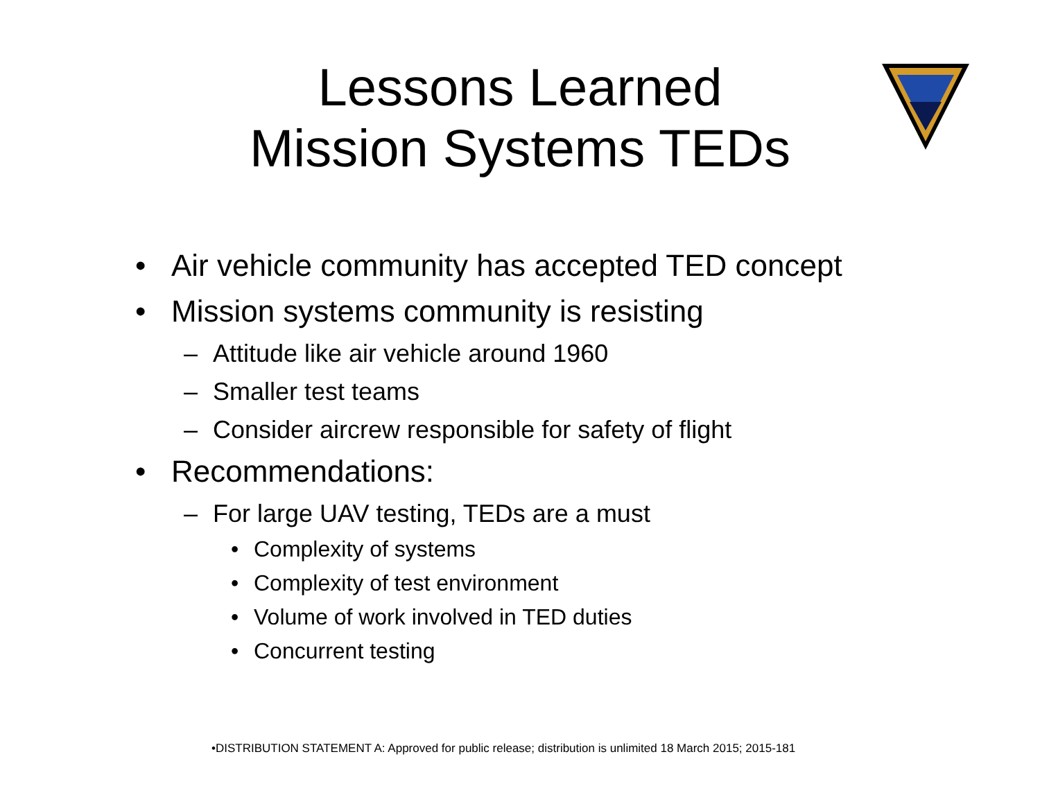Lessons Learned
Mission Systems TEDs
• Air vehicle community has accepted TED concept
• Mission systems community is resisting
– Attitude like air vehicle around 1960
– Smaller test teams
– Consider aircrew responsible for safety of flight
• Recommendations:
– For large UAV testing, TEDs are a must
• Complexity of systems
• Complexity of test environment
• Volume of work involved in TED duties
• Concurrent testing
•DISTRIBUTION STATEMENT A: Approved for public release; distribution is unlimited 18 March 2015; 2015-181